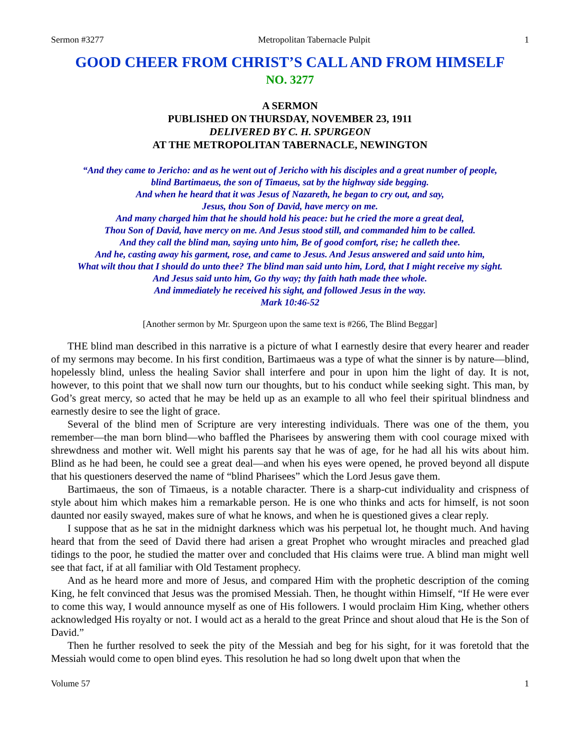Sermon #3277 Metropolitan Tabernacle Pulpit 1
GOOD CHEER FROM CHRIST’S CALL AND FROM HIMSELF
NO. 3277
A SERMON
PUBLISHED ON THURSDAY, NOVEMBER 23, 1911
DELIVERED BY C. H. SPURGEON
AT THE METROPOLITAN TABERNACLE, NEWINGTON
“And they came to Jericho: and as he went out of Jericho with his disciples and a great number of people,
blind Bartimaeus, the son of Timaeus, sat by the highway side begging.
And when he heard that it was Jesus of Nazareth, he began to cry out, and say,
Jesus, thou Son of David, have mercy on me.
And many charged him that he should hold his peace: but he cried the more a great deal,
Thou Son of David, have mercy on me. And Jesus stood still, and commanded him to be called.
And they call the blind man, saying unto him, Be of good comfort, rise; he calleth thee.
And he, casting away his garment, rose, and came to Jesus. And Jesus answered and said unto him,
What wilt thou that I should do unto thee? The blind man said unto him, Lord, that I might receive my sight.
And Jesus said unto him, Go thy way; thy faith hath made thee whole.
And immediately he received his sight, and followed Jesus in the way.
Mark 10:46-52
[Another sermon by Mr. Spurgeon upon the same text is #266, The Blind Beggar]
THE blind man described in this narrative is a picture of what I earnestly desire that every hearer and reader of my sermons may become. In his first condition, Bartimaeus was a type of what the sinner is by nature—blind, hopelessly blind, unless the healing Savior shall interfere and pour in upon him the light of day. It is not, however, to this point that we shall now turn our thoughts, but to his conduct while seeking sight. This man, by God’s great mercy, so acted that he may be held up as an example to all who feel their spiritual blindness and earnestly desire to see the light of grace.
Several of the blind men of Scripture are very interesting individuals. There was one of the them, you remember—the man born blind—who baffled the Pharisees by answering them with cool courage mixed with shrewdness and mother wit. Well might his parents say that he was of age, for he had all his wits about him. Blind as he had been, he could see a great deal—and when his eyes were opened, he proved beyond all dispute that his questioners deserved the name of “blind Pharisees” which the Lord Jesus gave them.
Bartimaeus, the son of Timaeus, is a notable character. There is a sharp-cut individuality and crispness of style about him which makes him a remarkable person. He is one who thinks and acts for himself, is not soon daunted nor easily swayed, makes sure of what he knows, and when he is questioned gives a clear reply.
I suppose that as he sat in the midnight darkness which was his perpetual lot, he thought much. And having heard that from the seed of David there had arisen a great Prophet who wrought miracles and preached glad tidings to the poor, he studied the matter over and concluded that His claims were true. A blind man might well see that fact, if at all familiar with Old Testament prophecy.
And as he heard more and more of Jesus, and compared Him with the prophetic description of the coming King, he felt convinced that Jesus was the promised Messiah. Then, he thought within Himself, “If He were ever to come this way, I would announce myself as one of His followers. I would proclaim Him King, whether others acknowledged His royalty or not. I would act as a herald to the great Prince and shout aloud that He is the Son of David.”
Then he further resolved to seek the pity of the Messiah and beg for his sight, for it was foretold that the Messiah would come to open blind eyes. This resolution he had so long dwelt upon that when the
Volume 57 1